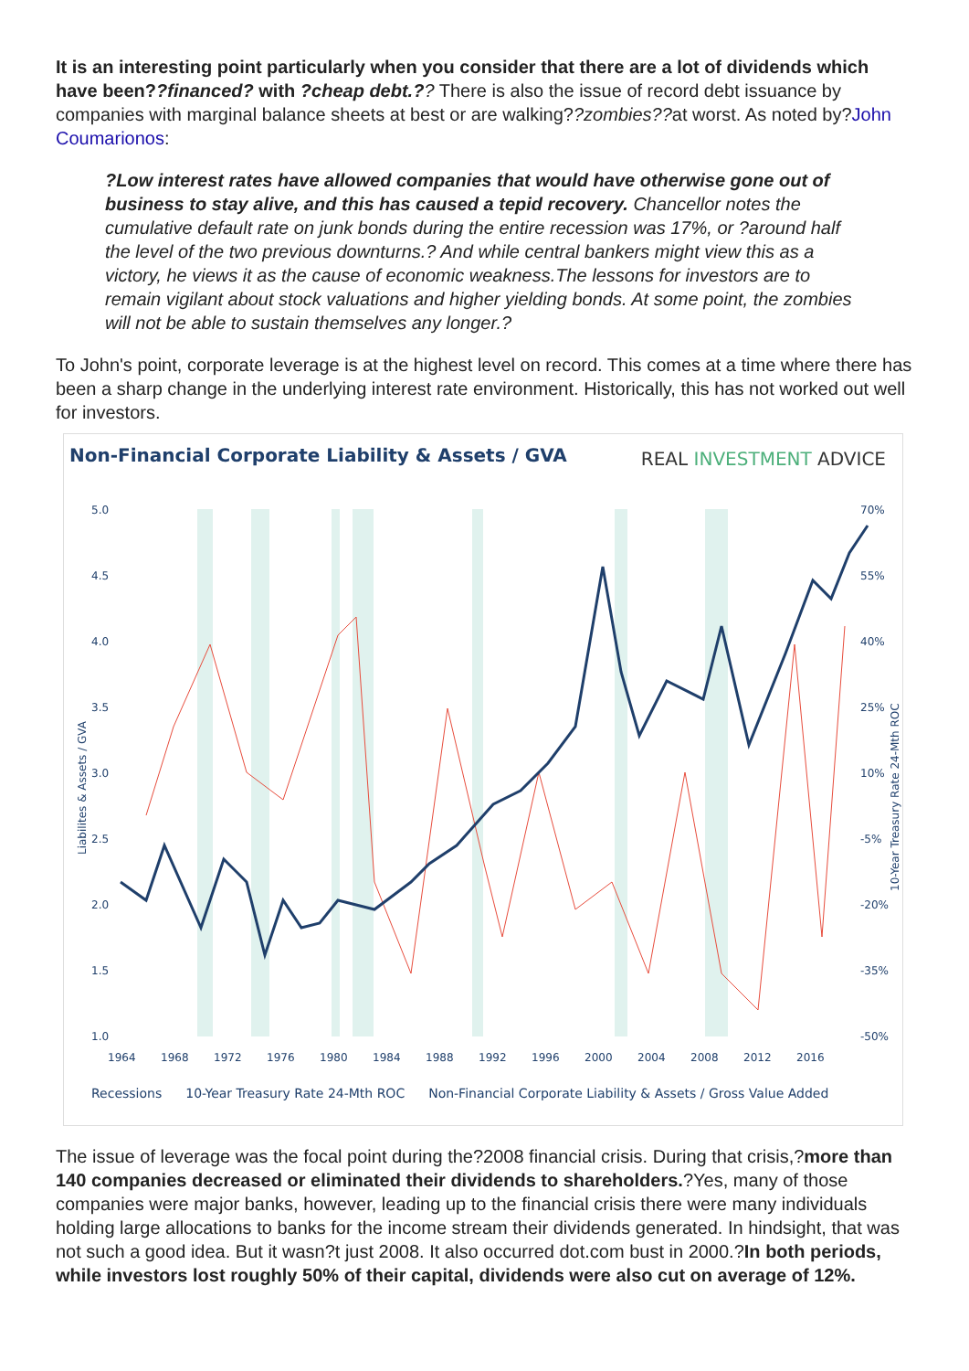It is an interesting point particularly when you consider that there are a lot of dividends which have been??financed? with ?cheap debt.?? There is also the issue of record debt issuance by companies with marginal balance sheets at best or are walking??zombies??at worst. As noted by?John Coumarionos:
?Low interest rates have allowed companies that would have otherwise gone out of business to stay alive, and this has caused a tepid recovery. Chancellor notes the cumulative default rate on junk bonds during the entire recession was 17%, or ?around half the level of the two previous downturns.? And while central bankers might view this as a victory, he views it as the cause of economic weakness.The lessons for investors are to remain vigilant about stock valuations and higher yielding bonds. At some point, the zombies will not be able to sustain themselves any longer.?
To John's point, corporate leverage is at the highest level on record. This comes at a time where there has been a sharp change in the underlying interest rate environment. Historically, this has not worked out well for investors.
Non-Financial Corporate Liability & Assets / GVA
REAL INVESTMENT ADVICE
5.0
4.5
4.0
3.5
3.0
2.5
2.0
1.5
1.0
70%
55%
40%
25%
10%
-5%
-20%
-35%
-50%
1964
1968
1972
1976
1980
1984
1988
1992
1996
2000
2004
2008
2012
2016
Liabilites & Assets / GVA
10-Year Treasury Rate 24-Mth ROC
Recessions 10-Year Treasury Rate 24-Mth ROC Non-Financial Corporate Liability & Assets / Gross Value Added
The issue of leverage was the focal point during the?2008 financial crisis. During that crisis,?more than 140 companies decreased or eliminated their dividends to shareholders.?Yes, many of those companies were major banks, however, leading up to the financial crisis there were many individuals holding large allocations to banks for the income stream their dividends generated. In hindsight, that was not such a good idea. But it wasn?t just 2008. It also occurred dot.com bust in 2000.?In both periods, while investors lost roughly 50% of their capital, dividends were also cut on average of 12%.